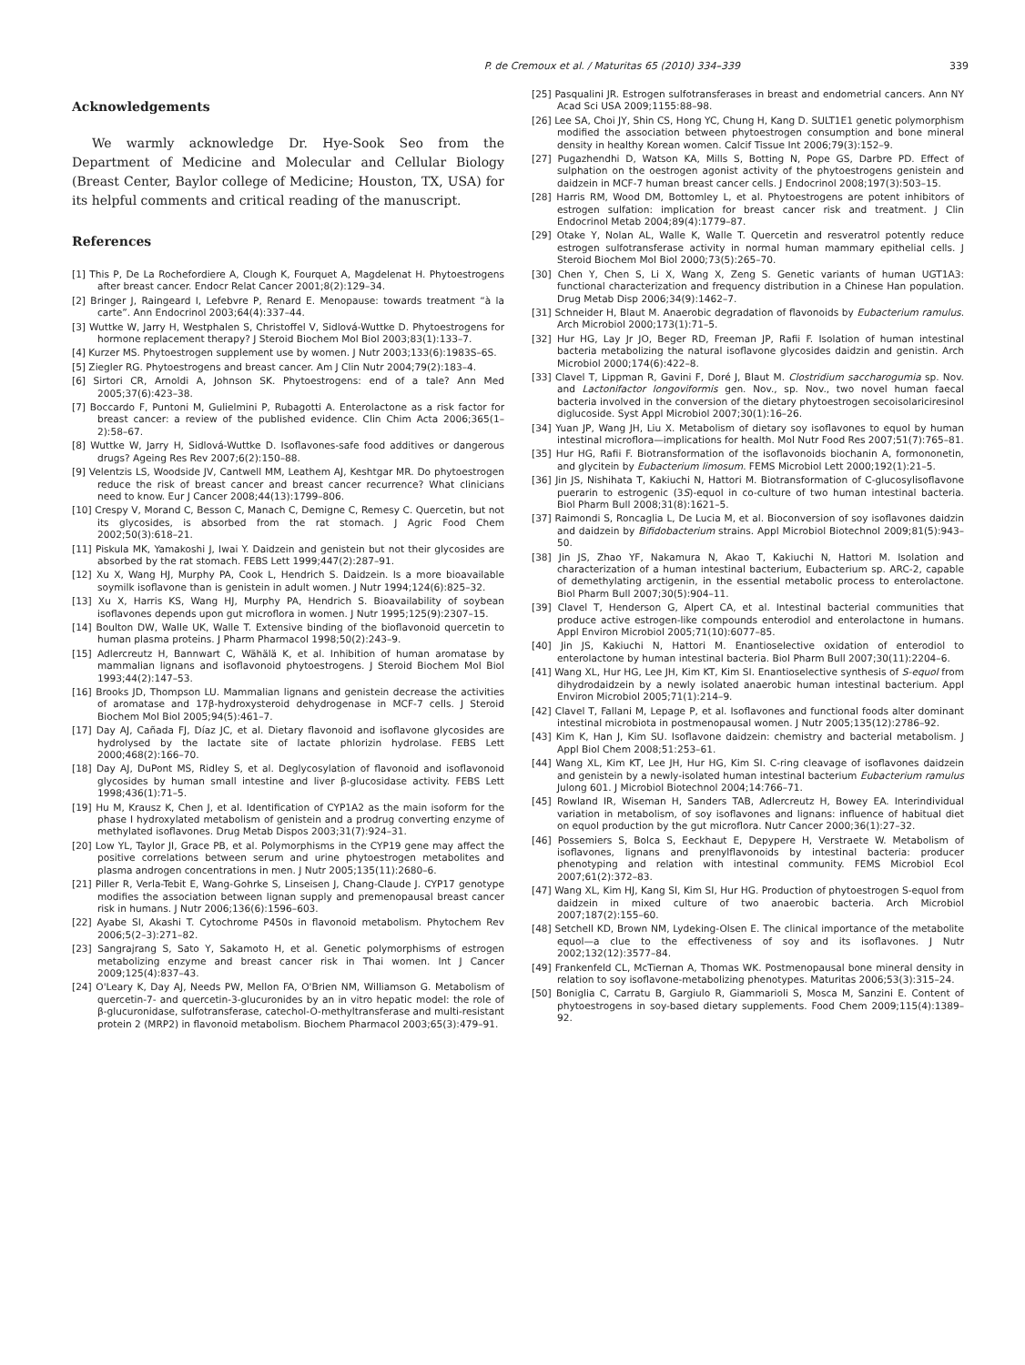P. de Cremoux et al. / Maturitas 65 (2010) 334–339 339
Acknowledgements
We warmly acknowledge Dr. Hye-Sook Seo from the Department of Medicine and Molecular and Cellular Biology (Breast Center, Baylor college of Medicine; Houston, TX, USA) for its helpful comments and critical reading of the manuscript.
References
[1] This P, De La Rochefordiere A, Clough K, Fourquet A, Magdelenat H. Phytoestrogens after breast cancer. Endocr Relat Cancer 2001;8(2):129–34.
[2] Bringer J, Raingeard I, Lefebvre P, Renard E. Menopause: towards treatment “à la carte”. Ann Endocrinol 2003;64(4):337–44.
[3] Wuttke W, Jarry H, Westphalen S, Christoffel V, Sidlová-Wuttke D. Phytoestrogens for hormone replacement therapy? J Steroid Biochem Mol Biol 2003;83(1):133–7.
[4] Kurzer MS. Phytoestrogen supplement use by women. J Nutr 2003;133(6):1983S–6S.
[5] Ziegler RG. Phytoestrogens and breast cancer. Am J Clin Nutr 2004;79(2):183–4.
[6] Sirtori CR, Arnoldi A, Johnson SK. Phytoestrogens: end of a tale? Ann Med 2005;37(6):423–38.
[7] Boccardo F, Puntoni M, Gulielmini P, Rubagotti A. Enterolactone as a risk factor for breast cancer: a review of the published evidence. Clin Chim Acta 2006;365(1–2):58–67.
[8] Wuttke W, Jarry H, Sidlová-Wuttke D. Isoflavones-safe food additives or dangerous drugs? Ageing Res Rev 2007;6(2):150–88.
[9] Velentzis LS, Woodside JV, Cantwell MM, Leathem AJ, Keshtgar MR. Do phytoestrogen reduce the risk of breast cancer and breast cancer recurrence? What clinicians need to know. Eur J Cancer 2008;44(13):1799–806.
[10] Crespy V, Morand C, Besson C, Manach C, Demigne C, Remesy C. Quercetin, but not its glycosides, is absorbed from the rat stomach. J Agric Food Chem 2002;50(3):618–21.
[11] Piskula MK, Yamakoshi J, Iwai Y. Daidzein and genistein but not their glycosides are absorbed by the rat stomach. FEBS Lett 1999;447(2):287–91.
[12] Xu X, Wang HJ, Murphy PA, Cook L, Hendrich S. Daidzein. Is a more bioavailable soymilk isoflavone than is genistein in adult women. J Nutr 1994;124(6):825–32.
[13] Xu X, Harris KS, Wang HJ, Murphy PA, Hendrich S. Bioavailability of soybean isoflavones depends upon gut microflora in women. J Nutr 1995;125(9):2307–15.
[14] Boulton DW, Walle UK, Walle T. Extensive binding of the bioflavonoid quercetin to human plasma proteins. J Pharm Pharmacol 1998;50(2):243–9.
[15] Adlercreutz H, Bannwart C, Wähälä K, et al. Inhibition of human aromatase by mammalian lignans and isoflavonoid phytoestrogens. J Steroid Biochem Mol Biol 1993;44(2):147–53.
[16] Brooks JD, Thompson LU. Mammalian lignans and genistein decrease the activities of aromatase and 17β-hydroxysteroid dehydrogenase in MCF-7 cells. J Steroid Biochem Mol Biol 2005;94(5):461–7.
[17] Day AJ, Cañada FJ, Díaz JC, et al. Dietary flavonoid and isoflavone glycosides are hydrolysed by the lactate site of lactate phlorizin hydrolase. FEBS Lett 2000;468(2):166–70.
[18] Day AJ, DuPont MS, Ridley S, et al. Deglycosylation of flavonoid and isoflavonoid glycosides by human small intestine and liver β-glucosidase activity. FEBS Lett 1998;436(1):71–5.
[19] Hu M, Krausz K, Chen J, et al. Identification of CYP1A2 as the main isoform for the phase I hydroxylated metabolism of genistein and a prodrug converting enzyme of methylated isoflavones. Drug Metab Dispos 2003;31(7):924–31.
[20] Low YL, Taylor JI, Grace PB, et al. Polymorphisms in the CYP19 gene may affect the positive correlations between serum and urine phytoestrogen metabolites and plasma androgen concentrations in men. J Nutr 2005;135(11):2680–6.
[21] Piller R, Verla-Tebit E, Wang-Gohrke S, Linseisen J, Chang-Claude J. CYP17 genotype modifies the association between lignan supply and premenopausal breast cancer risk in humans. J Nutr 2006;136(6):1596–603.
[22] Ayabe SI, Akashi T. Cytochrome P450s in flavonoid metabolism. Phytochem Rev 2006;5(2–3):271–82.
[23] Sangrajrang S, Sato Y, Sakamoto H, et al. Genetic polymorphisms of estrogen metabolizing enzyme and breast cancer risk in Thai women. Int J Cancer 2009;125(4):837–43.
[24] O'Leary K, Day AJ, Needs PW, Mellon FA, O'Brien NM, Williamson G. Metabolism of quercetin-7- and quercetin-3-glucuronides by an in vitro hepatic model: the role of β-glucuronidase, sulfotransferase, catechol-O-methyltransferase and multi-resistant protein 2 (MRP2) in flavonoid metabolism. Biochem Pharmacol 2003;65(3):479–91.
[25] Pasqualini JR. Estrogen sulfotransferases in breast and endometrial cancers. Ann NY Acad Sci USA 2009;1155:88–98.
[26] Lee SA, Choi JY, Shin CS, Hong YC, Chung H, Kang D. SULT1E1 genetic polymorphism modified the association between phytoestrogen consumption and bone mineral density in healthy Korean women. Calcif Tissue Int 2006;79(3):152–9.
[27] Pugazhendhi D, Watson KA, Mills S, Botting N, Pope GS, Darbre PD. Effect of sulphation on the oestrogen agonist activity of the phytoestrogens genistein and daidzein in MCF-7 human breast cancer cells. J Endocrinol 2008;197(3):503–15.
[28] Harris RM, Wood DM, Bottomley L, et al. Phytoestrogens are potent inhibitors of estrogen sulfation: implication for breast cancer risk and treatment. J Clin Endocrinol Metab 2004;89(4):1779–87.
[29] Otake Y, Nolan AL, Walle K, Walle T. Quercetin and resveratrol potently reduce estrogen sulfotransferase activity in normal human mammary epithelial cells. J Steroid Biochem Mol Biol 2000;73(5):265–70.
[30] Chen Y, Chen S, Li X, Wang X, Zeng S. Genetic variants of human UGT1A3: functional characterization and frequency distribution in a Chinese Han population. Drug Metab Disp 2006;34(9):1462–7.
[31] Schneider H, Blaut M. Anaerobic degradation of flavonoids by Eubacterium ramulus. Arch Microbiol 2000;173(1):71–5.
[32] Hur HG, Lay Jr JO, Beger RD, Freeman JP, Rafii F. Isolation of human intestinal bacteria metabolizing the natural isoflavone glycosides daidzin and genistin. Arch Microbiol 2000;174(6):422–8.
[33] Clavel T, Lippman R, Gavini F, Doré J, Blaut M. Clostridium saccharogumia sp. Nov. and Lactonifactor longoviformis gen. Nov., sp. Nov., two novel human faecal bacteria involved in the conversion of the dietary phytoestrogen secoisolariciresinol diglucoside. Syst Appl Microbiol 2007;30(1):16–26.
[34] Yuan JP, Wang JH, Liu X. Metabolism of dietary soy isoflavones to equol by human intestinal microflora—implications for health. Mol Nutr Food Res 2007;51(7):765–81.
[35] Hur HG, Rafii F. Biotransformation of the isoflavonoids biochanin A, formononetin, and glycitein by Eubacterium limosum. FEMS Microbiol Lett 2000;192(1):21–5.
[36] Jin JS, Nishihata T, Kakiuchi N, Hattori M. Biotransformation of C-glucosylisoflavone puerarin to estrogenic (3S)-equol in co-culture of two human intestinal bacteria. Biol Pharm Bull 2008;31(8):1621–5.
[37] Raimondi S, Roncaglia L, De Lucia M, et al. Bioconversion of soy isoflavones daidzin and daidzein by Bifidobacterium strains. Appl Microbiol Biotechnol 2009;81(5):943–50.
[38] Jin JS, Zhao YF, Nakamura N, Akao T, Kakiuchi N, Hattori M. Isolation and characterization of a human intestinal bacterium, Eubacterium sp. ARC-2, capable of demethylating arctigenin, in the essential metabolic process to enterolactone. Biol Pharm Bull 2007;30(5):904–11.
[39] Clavel T, Henderson G, Alpert CA, et al. Intestinal bacterial communities that produce active estrogen-like compounds enterodiol and enterolactone in humans. Appl Environ Microbiol 2005;71(10):6077–85.
[40] Jin JS, Kakiuchi N, Hattori M. Enantioselective oxidation of enterodiol to enterolactone by human intestinal bacteria. Biol Pharm Bull 2007;30(11):2204–6.
[41] Wang XL, Hur HG, Lee JH, Kim KT, Kim SI. Enantioselective synthesis of S-equol from dihydrodaidzein by a newly isolated anaerobic human intestinal bacterium. Appl Environ Microbiol 2005;71(1):214–9.
[42] Clavel T, Fallani M, Lepage P, et al. Isoflavones and functional foods alter dominant intestinal microbiota in postmenopausal women. J Nutr 2005;135(12):2786–92.
[43] Kim K, Han J, Kim SU. Isoflavone daidzein: chemistry and bacterial metabolism. J Appl Biol Chem 2008;51:253–61.
[44] Wang XL, Kim KT, Lee JH, Hur HG, Kim SI. C-ring cleavage of isoflavones daidzein and genistein by a newly-isolated human intestinal bacterium Eubacterium ramulus Julong 601. J Microbiol Biotechnol 2004;14:766–71.
[45] Rowland IR, Wiseman H, Sanders TAB, Adlercreutz H, Bowey EA. Interindividual variation in metabolism, of soy isoflavones and lignans: influence of habitual diet on equol production by the gut microflora. Nutr Cancer 2000;36(1):27–32.
[46] Possemiers S, Bolca S, Eeckhaut E, Depypere H, Verstraete W. Metabolism of isoflavones, lignans and prenylflavonoids by intestinal bacteria: producer phenotyping and relation with intestinal community. FEMS Microbiol Ecol 2007;61(2):372–83.
[47] Wang XL, Kim HJ, Kang SI, Kim SI, Hur HG. Production of phytoestrogen S-equol from daidzein in mixed culture of two anaerobic bacteria. Arch Microbiol 2007;187(2):155–60.
[48] Setchell KD, Brown NM, Lydeking-Olsen E. The clinical importance of the metabolite equol—a clue to the effectiveness of soy and its isoflavones. J Nutr 2002;132(12):3577–84.
[49] Frankenfeld CL, McTiernan A, Thomas WK. Postmenopausal bone mineral density in relation to soy isoflavone-metabolizing phenotypes. Maturitas 2006;53(3):315–24.
[50] Boniglia C, Carratu B, Gargiulo R, Giammarioli S, Mosca M, Sanzini E. Content of phytoestrogens in soy-based dietary supplements. Food Chem 2009;115(4):1389–92.